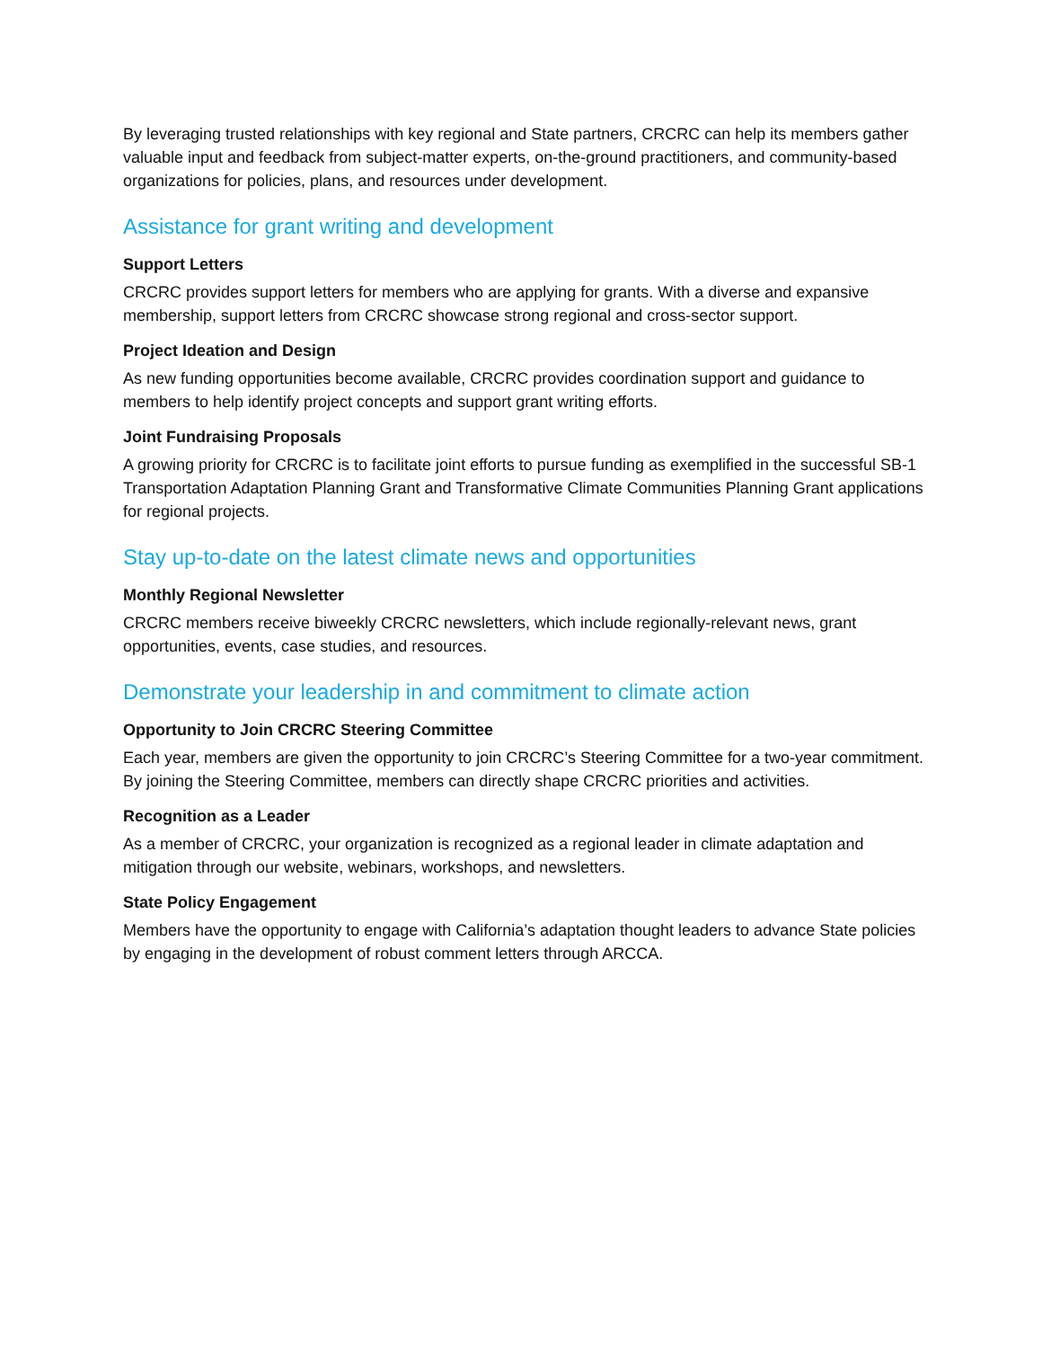By leveraging trusted relationships with key regional and State partners, CRCRC can help its members gather valuable input and feedback from subject-matter experts, on-the-ground practitioners, and community-based organizations for policies, plans, and resources under development.
Assistance for grant writing and development
Support Letters
CRCRC provides support letters for members who are applying for grants. With a diverse and expansive membership, support letters from CRCRC showcase strong regional and cross-sector support.
Project Ideation and Design
As new funding opportunities become available, CRCRC provides coordination support and guidance to members to help identify project concepts and support grant writing efforts.
Joint Fundraising Proposals
A growing priority for CRCRC is to facilitate joint efforts to pursue funding as exemplified in the successful SB-1 Transportation Adaptation Planning Grant and Transformative Climate Communities Planning Grant applications for regional projects.
Stay up-to-date on the latest climate news and opportunities
Monthly Regional Newsletter
CRCRC members receive biweekly CRCRC newsletters, which include regionally-relevant news, grant opportunities, events, case studies, and resources.
Demonstrate your leadership in and commitment to climate action
Opportunity to Join CRCRC Steering Committee
Each year, members are given the opportunity to join CRCRC’s Steering Committee for a two-year commitment. By joining the Steering Committee, members can directly shape CRCRC priorities and activities.
Recognition as a Leader
As a member of CRCRC, your organization is recognized as a regional leader in climate adaptation and mitigation through our website, webinars, workshops, and newsletters.
State Policy Engagement
Members have the opportunity to engage with California’s adaptation thought leaders to advance State policies by engaging in the development of robust comment letters through ARCCA.